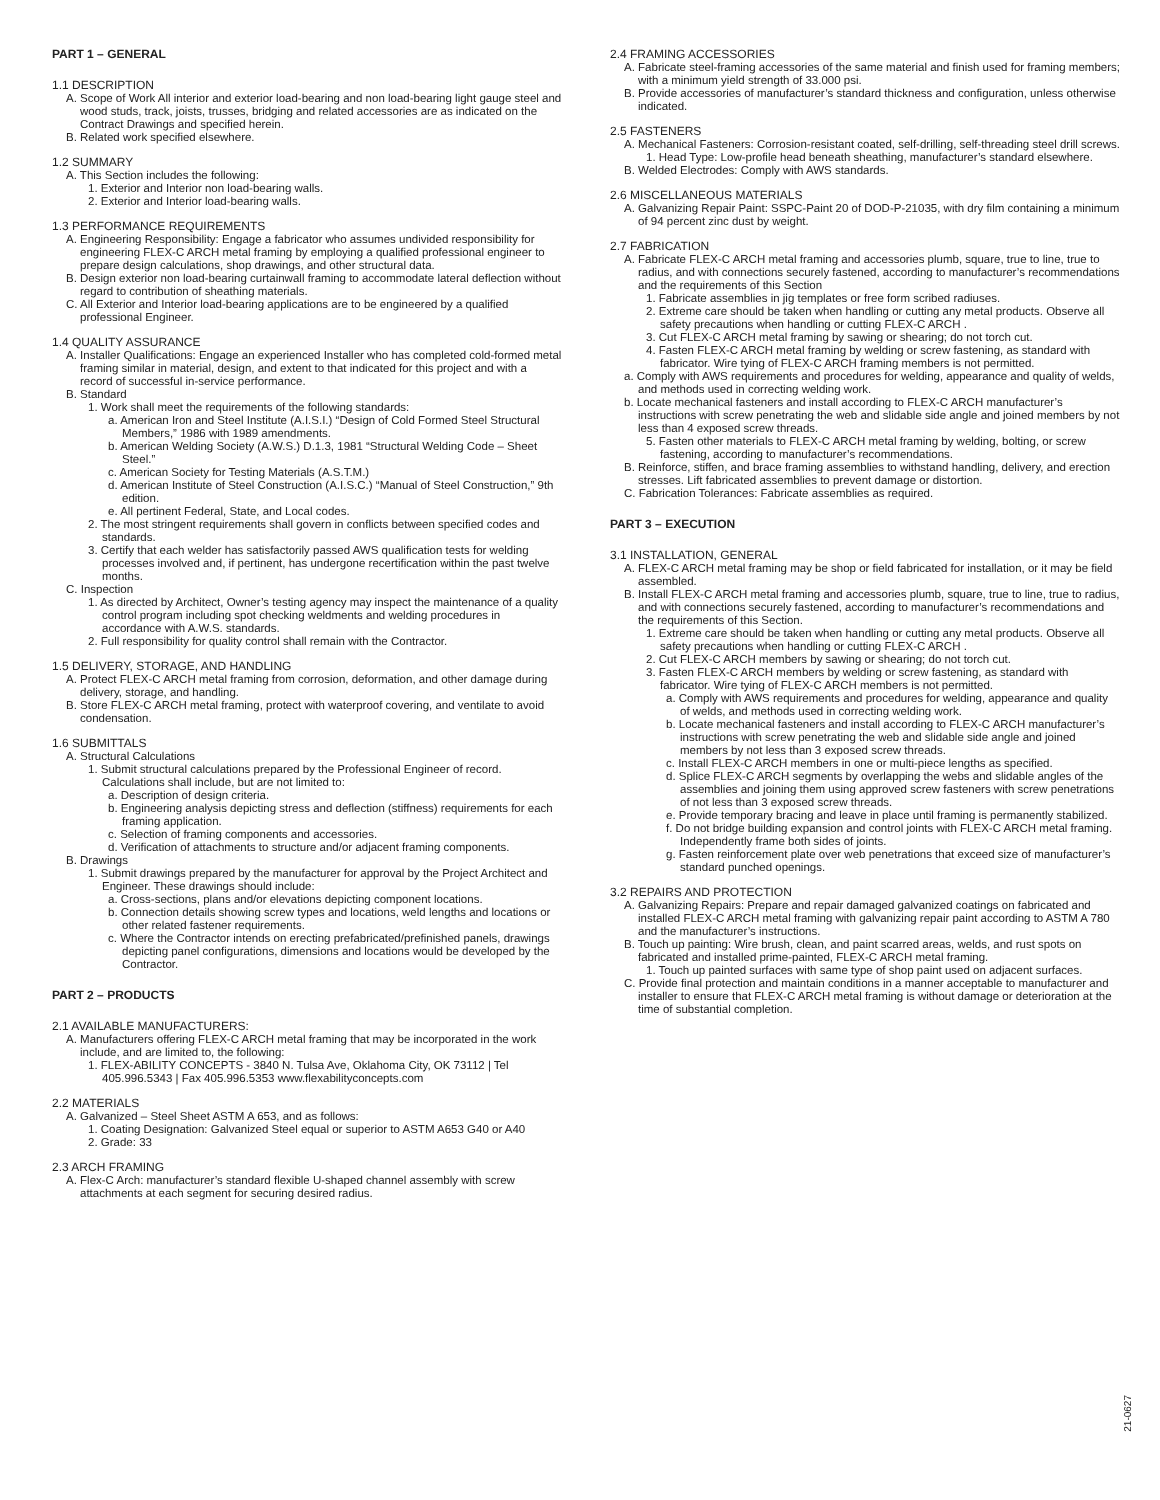PART 1 – GENERAL
1.1 DESCRIPTION
A. Scope of Work All interior and exterior load-bearing and non load-bearing light gauge steel and wood studs, track, joists, trusses, bridging and related accessories are as indicated on the Contract Drawings and specified herein.
B. Related work specified elsewhere.
1.2 SUMMARY
A. This Section includes the following:
1. Exterior and Interior non load-bearing walls.
2. Exterior and Interior load-bearing walls.
1.3 PERFORMANCE REQUIREMENTS
A. Engineering Responsibility: Engage a fabricator who assumes undivided responsibility for engineering FLEX-C ARCH metal framing by employing a qualified professional engineer to prepare design calculations, shop drawings, and other structural data.
B. Design exterior non load-bearing curtainwall framing to accommodate lateral deflection without regard to contribution of sheathing materials.
C. All Exterior and Interior load-bearing applications are to be engineered by a qualified professional Engineer.
1.4 QUALITY ASSURANCE
A. Installer Qualifications: Engage an experienced Installer who has completed cold-formed metal framing similar in material, design, and extent to that indicated for this project and with a record of successful in-service performance.
B. Standard
1. Work shall meet the requirements of the following standards:
a. American Iron and Steel Institute (A.I.S.I.) “Design of Cold Formed Steel Structural Members,” 1986 with 1989 amendments.
b. American Welding Society (A.W.S.) D.1.3, 1981 “Structural Welding Code – Sheet Steel.”
c. American Society for Testing Materials (A.S.T.M.)
d. American Institute of Steel Construction (A.I.S.C.) “Manual of Steel Construction,” 9th edition.
e. All pertinent Federal, State, and Local codes.
2. The most stringent requirements shall govern in conflicts between specified codes and standards.
3. Certify that each welder has satisfactorily passed AWS qualification tests for welding processes involved and, if pertinent, has undergone recertification within the past twelve months.
C. Inspection
1. As directed by Architect, Owner’s testing agency may inspect the maintenance of a quality control program including spot checking weldments and welding procedures in accordance with A.W.S. standards.
2. Full responsibility for quality control shall remain with the Contractor.
1.5 DELIVERY, STORAGE, AND HANDLING
A. Protect FLEX-C ARCH metal framing from corrosion, deformation, and other damage during delivery, storage, and handling.
B. Store FLEX-C ARCH metal framing, protect with waterproof covering, and ventilate to avoid condensation.
1.6 SUBMITTALS
A. Structural Calculations
1. Submit structural calculations prepared by the Professional Engineer of record. Calculations shall include, but are not limited to:
a. Description of design criteria.
b. Engineering analysis depicting stress and deflection (stiffness) requirements for each framing application.
c. Selection of framing components and accessories.
d. Verification of attachments to structure and/or adjacent framing components.
B. Drawings
1. Submit drawings prepared by the manufacturer for approval by the Project Architect and Engineer. These drawings should include:
a. Cross-sections, plans and/or elevations depicting component locations.
b. Connection details showing screw types and locations, weld lengths and locations or other related fastener requirements.
c. Where the Contractor intends on erecting prefabricated/prefinished panels, drawings depicting panel configurations, dimensions and locations would be developed by the Contractor.
PART 2 – PRODUCTS
2.1 AVAILABLE MANUFACTURERS:
A. Manufacturers offering FLEX-C ARCH metal framing that may be incorporated in the work include, and are limited to, the following:
1. FLEX-ABILITY CONCEPTS - 3840 N. Tulsa Ave, Oklahoma City, OK 73112 | Tel 405.996.5343 | Fax 405.996.5353 www.flexabilityconcepts.com
2.2 MATERIALS
A. Galvanized – Steel Sheet ASTM A 653, and as follows:
1. Coating Designation: Galvanized Steel equal or superior to ASTM A653 G40 or A40
2. Grade: 33
2.3 ARCH FRAMING
A. Flex-C Arch: manufacturer’s standard flexible U-shaped channel assembly with screw attachments at each segment for securing desired radius.
2.4 FRAMING ACCESSORIES
A. Fabricate steel-framing accessories of the same material and finish used for framing members; with a minimum yield strength of 33.000 psi.
B. Provide accessories of manufacturer’s standard thickness and configuration, unless otherwise indicated.
2.5 FASTENERS
A. Mechanical Fasteners: Corrosion-resistant coated, self-drilling, self-threading steel drill screws.
1. Head Type: Low-profile head beneath sheathing, manufacturer’s standard elsewhere.
B. Welded Electrodes: Comply with AWS standards.
2.6 MISCELLANEOUS MATERIALS
A. Galvanizing Repair Paint: SSPC-Paint 20 of DOD-P-21035, with dry film containing a minimum of 94 percent zinc dust by weight.
2.7 FABRICATION
A. Fabricate FLEX-C ARCH metal framing and accessories plumb, square, true to line, true to radius, and with connections securely fastened, according to manufacturer’s recommendations and the requirements of this Section
1. Fabricate assemblies in jig templates or free form scribed radiuses.
2. Extreme care should be taken when handling or cutting any metal products. Observe all safety precautions when handling or cutting FLEX-C ARCH .
3. Cut FLEX-C ARCH metal framing by sawing or shearing; do not torch cut.
4. Fasten FLEX-C ARCH metal framing by welding or screw fastening, as standard with fabricator. Wire tying of FLEX-C ARCH framing members is not permitted.
a. Comply with AWS requirements and procedures for welding, appearance and quality of welds, and methods used in correcting welding work.
b. Locate mechanical fasteners and install according to FLEX-C ARCH manufacturer’s instructions with screw penetrating the web and slidable side angle and joined members by not less than 4 exposed screw threads.
5. Fasten other materials to FLEX-C ARCH metal framing by welding, bolting, or screw fastening, according to manufacturer’s recommendations.
B. Reinforce, stiffen, and brace framing assemblies to withstand handling, delivery, and erection stresses. Lift fabricated assemblies to prevent damage or distortion.
C. Fabrication Tolerances: Fabricate assemblies as required.
PART 3 – EXECUTION
3.1 INSTALLATION, GENERAL
A. FLEX-C ARCH metal framing may be shop or field fabricated for installation, or it may be field assembled.
B. Install FLEX-C ARCH metal framing and accessories plumb, square, true to line, true to radius, and with connections securely fastened, according to manufacturer’s recommendations and the requirements of this Section.
1. Extreme care should be taken when handling or cutting any metal products. Observe all safety precautions when handling or cutting FLEX-C ARCH .
2. Cut FLEX-C ARCH members by sawing or shearing; do not torch cut.
3. Fasten FLEX-C ARCH members by welding or screw fastening, as standard with fabricator. Wire tying of FLEX-C ARCH members is not permitted.
a. Comply with AWS requirements and procedures for welding, appearance and quality of welds, and methods used in correcting welding work.
b. Locate mechanical fasteners and install according to FLEX-C ARCH manufacturer’s instructions with screw penetrating the web and slidable side angle and joined members by not less than 3 exposed screw threads.
c. Install FLEX-C ARCH members in one or multi-piece lengths as specified.
d. Splice FLEX-C ARCH segments by overlapping the webs and slidable angles of the assemblies and joining them using approved screw fasteners with screw penetrations of not less than 3 exposed screw threads.
e. Provide temporary bracing and leave in place until framing is permanently stabilized.
f. Do not bridge building expansion and control joints with FLEX-C ARCH metal framing. Independently frame both sides of joints.
g. Fasten reinforcement plate over web penetrations that exceed size of manufacturer’s standard punched openings.
3.2 REPAIRS AND PROTECTION
A. Galvanizing Repairs: Prepare and repair damaged galvanized coatings on fabricated and installed FLEX-C ARCH metal framing with galvanizing repair paint according to ASTM A 780 and the manufacturer’s instructions.
B. Touch up painting: Wire brush, clean, and paint scarred areas, welds, and rust spots on fabricated and installed prime-painted, FLEX-C ARCH metal framing.
1. Touch up painted surfaces with same type of shop paint used on adjacent surfaces.
C. Provide final protection and maintain conditions in a manner acceptable to manufacturer and installer to ensure that FLEX-C ARCH metal framing is without damage or deterioration at the time of substantial completion.
21-0627